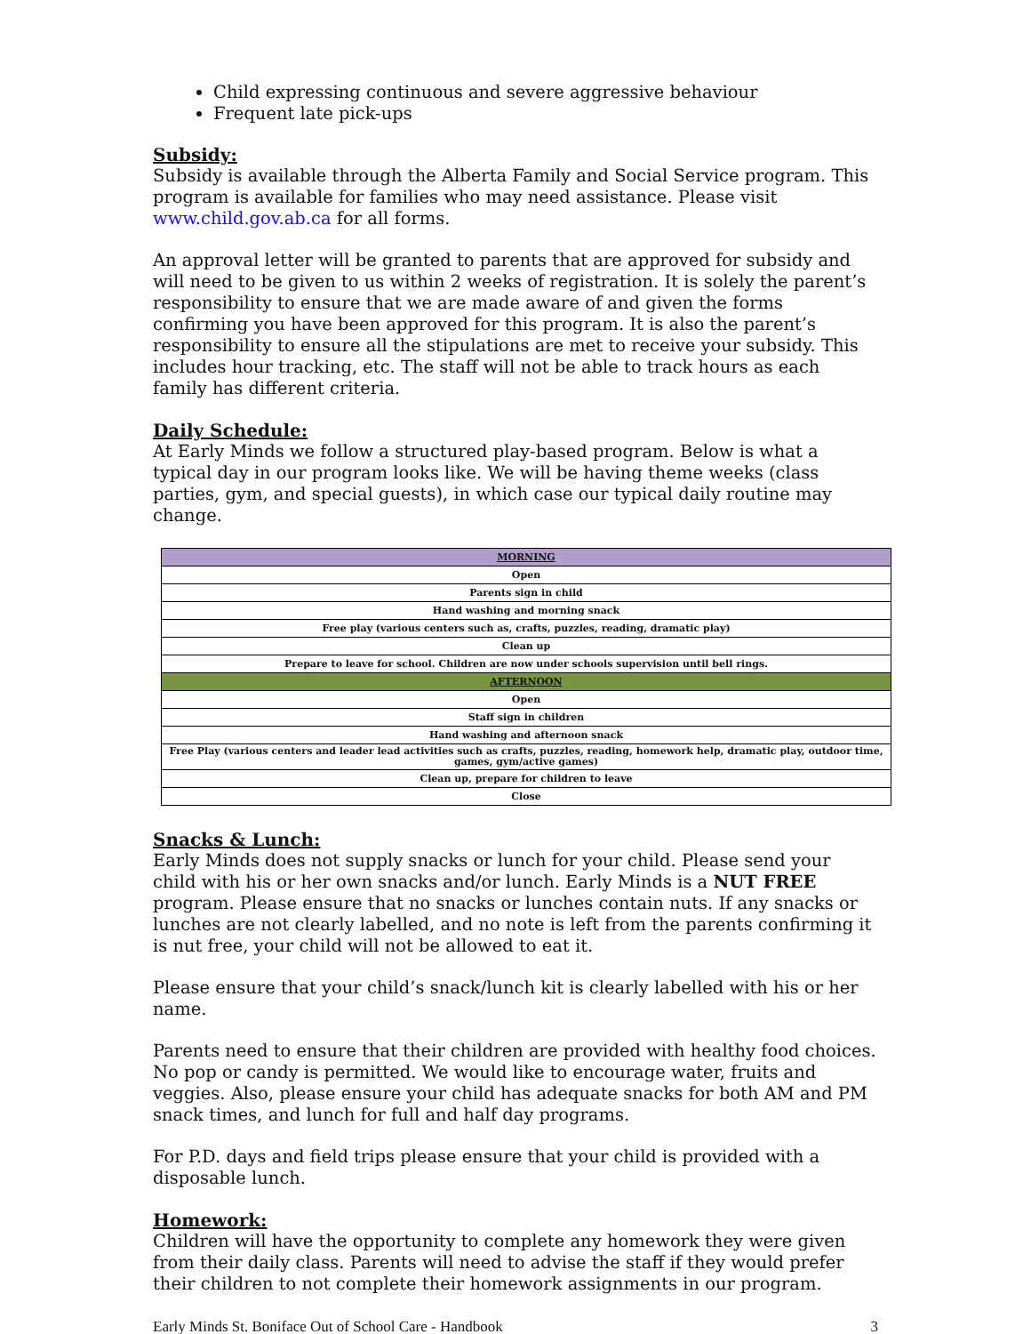Child expressing continuous and severe aggressive behaviour
Frequent late pick-ups
Subsidy:
Subsidy is available through the Alberta Family and Social Service program. This program is available for families who may need assistance. Please visit www.child.gov.ab.ca for all forms.
An approval letter will be granted to parents that are approved for subsidy and will need to be given to us within 2 weeks of registration. It is solely the parent’s responsibility to ensure that we are made aware of and given the forms confirming you have been approved for this program. It is also the parent’s responsibility to ensure all the stipulations are met to receive your subsidy. This includes hour tracking, etc. The staff will not be able to track hours as each family has different criteria.
Daily Schedule:
At Early Minds we follow a structured play-based program. Below is what a typical day in our program looks like. We will be having theme weeks (class parties, gym, and special guests), in which case our typical daily routine may change.
| MORNING |
| Open |
| Parents sign in child |
| Hand washing and morning snack |
| Free play (various centers such as, crafts, puzzles, reading, dramatic play) |
| Clean up |
| Prepare to leave for school. Children are now under schools supervision until bell rings. |
| AFTERNOON |
| Open |
| Staff sign in children |
| Hand washing and afternoon snack |
| Free Play (various centers and leader lead activities such as crafts, puzzles, reading, homework help, dramatic play, outdoor time, games, gym/active games) |
| Clean up, prepare for children to leave |
| Close |
Snacks & Lunch:
Early Minds does not supply snacks or lunch for your child. Please send your child with his or her own snacks and/or lunch. Early Minds is a NUT FREE program. Please ensure that no snacks or lunches contain nuts. If any snacks or lunches are not clearly labelled, and no note is left from the parents confirming it is nut free, your child will not be allowed to eat it.
Please ensure that your child’s snack/lunch kit is clearly labelled with his or her name.
Parents need to ensure that their children are provided with healthy food choices. No pop or candy is permitted. We would like to encourage water, fruits and veggies. Also, please ensure your child has adequate snacks for both AM and PM snack times, and lunch for full and half day programs.
For P.D. days and field trips please ensure that your child is provided with a disposable lunch.
Homework:
Children will have the opportunity to complete any homework they were given from their daily class. Parents will need to advise the staff if they would prefer their children to not complete their homework assignments in our program.
Early Minds St. Boniface Out of School Care - Handbook 3